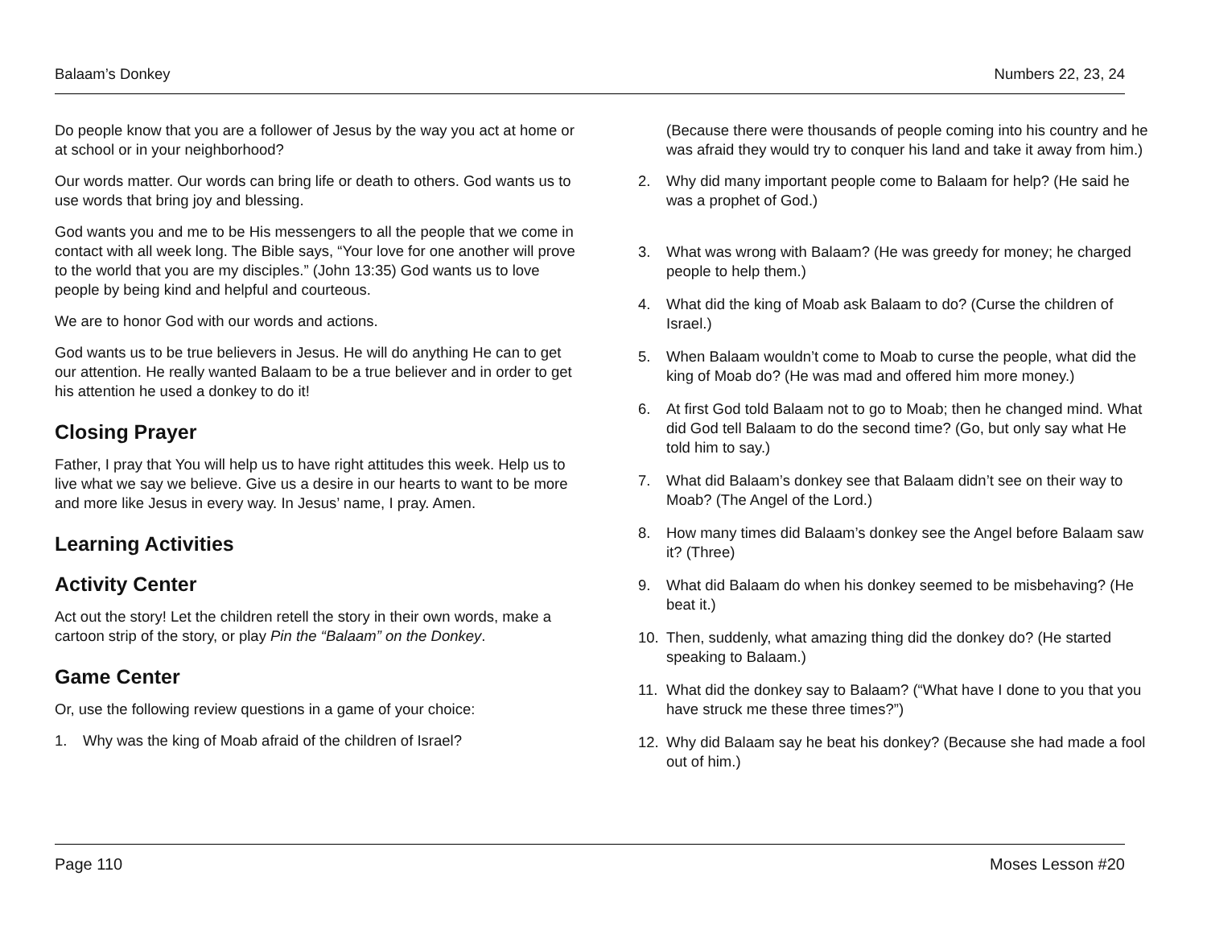Balaam’s Donkey Numbers 22, 23, 24
Do people know that you are a follower of Jesus by the way you act at home or at school or in your neighborhood?
Our words matter. Our words can bring life or death to others. God wants us to use words that bring joy and blessing.
God wants you and me to be His messengers to all the people that we come in contact with all week long. The Bible says, “Your love for one another will prove to the world that you are my disciples.” (John 13:35) God wants us to love people by being kind and helpful and courteous.
We are to honor God with our words and actions.
God wants us to be true believers in Jesus. He will do anything He can to get our attention. He really wanted Balaam to be a true believer and in order to get his attention he used a donkey to do it!
Closing Prayer
Father, I pray that You will help us to have right attitudes this week. Help us to live what we say we believe. Give us a desire in our hearts to want to be more and more like Jesus in every way. In Jesus’ name, I pray. Amen.
Learning Activities
Activity Center
Act out the story! Let the children retell the story in their own words, make a cartoon strip of the story, or play Pin the “Balaam” on the Donkey.
Game Center
Or, use the following review questions in a game of your choice:
1. Why was the king of Moab afraid of the children of Israel?
(Because there were thousands of people coming into his country and he was afraid they would try to conquer his land and take it away from him.)
2. Why did many important people come to Balaam for help? (He said he was a prophet of God.)
3. What was wrong with Balaam? (He was greedy for money; he charged people to help them.)
4. What did the king of Moab ask Balaam to do? (Curse the children of Israel.)
5. When Balaam wouldn’t come to Moab to curse the people, what did the king of Moab do? (He was mad and offered him more money.)
6. At first God told Balaam not to go to Moab; then he changed mind. What did God tell Balaam to do the second time? (Go, but only say what He told him to say.)
7. What did Balaam’s donkey see that Balaam didn’t see on their way to Moab? (The Angel of the Lord.)
8. How many times did Balaam’s donkey see the Angel before Balaam saw it? (Three)
9. What did Balaam do when his donkey seemed to be misbehaving? (He beat it.)
10. Then, suddenly, what amazing thing did the donkey do? (He started speaking to Balaam.)
11. What did the donkey say to Balaam? (“What have I done to you that you have struck me these three times?”)
12. Why did Balaam say he beat his donkey? (Because she had made a fool out of him.)
Page 110 Moses Lesson #20